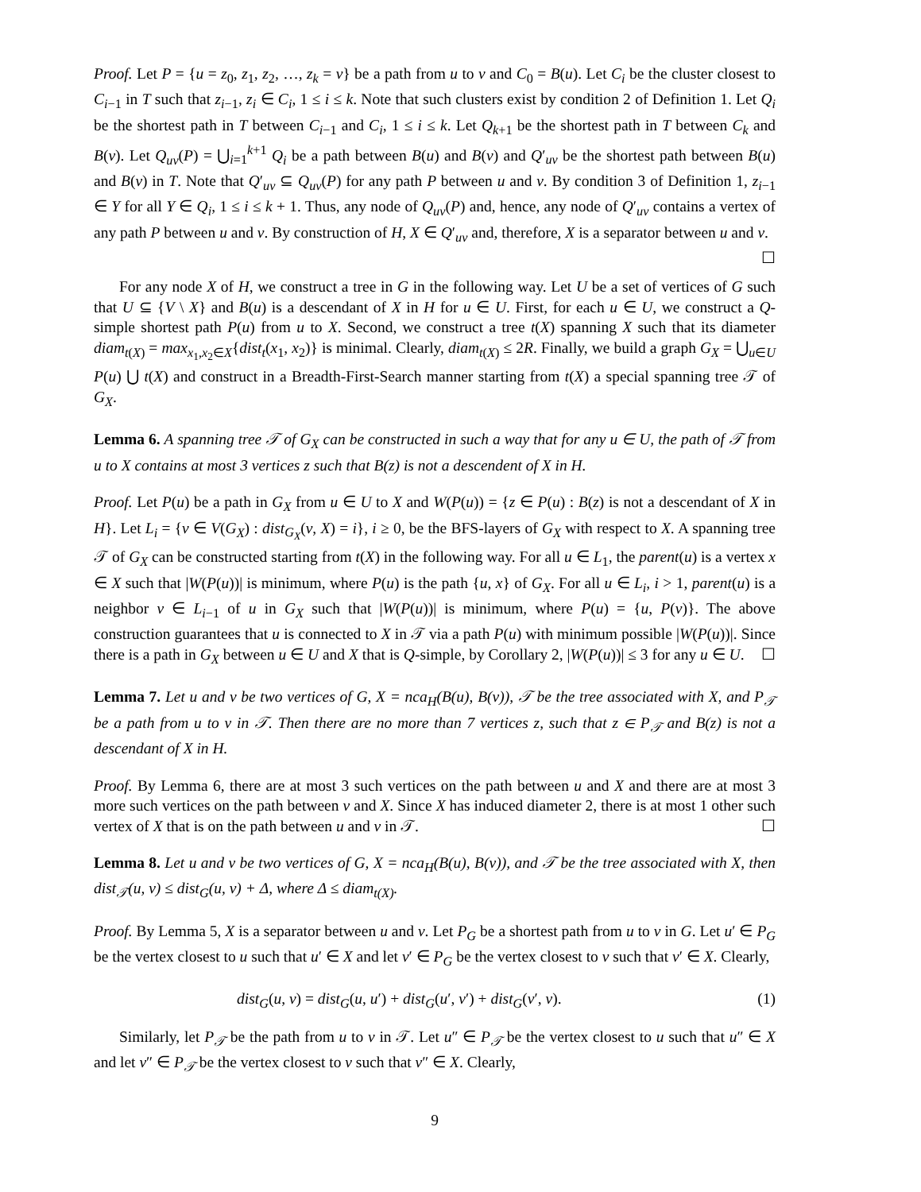Proof. Let P = {u = z<sub>0</sub>, z<sub>1</sub>, z<sub>2</sub>, …, z<sub>k</sub> = v} be a path from u to v and C<sub>0</sub> = B(u). Let C<sub>i</sub> be the cluster closest to C<sub>i−1</sub> in T such that z<sub>i−1</sub>, z<sub>i</sub> ∈ C<sub>i</sub>, 1 ≤ i ≤ k. Note that such clusters exist by condition 2 of Definition 1. Let Q<sub>i</sub> be the shortest path in T between C<sub>i−1</sub> and C<sub>i</sub>, 1 ≤ i ≤ k. Let Q<sub>k+1</sub> be the shortest path in T between C<sub>k</sub> and B(v). Let Q<sub>uv</sub>(P) = ⋃<sub>i=1</sub><sup>k+1</sup> Q<sub>i</sub> be a path between B(u) and B(v) and Q′<sub>uv</sub> be the shortest path between B(u) and B(v) in T. Note that Q′<sub>uv</sub> ⊆ Q<sub>uv</sub>(P) for any path P between u and v. By condition 3 of Definition 1, z<sub>i−1</sub> ∈ Y for all Y ∈ Q<sub>i</sub>, 1 ≤ i ≤ k + 1. Thus, any node of Q<sub>uv</sub>(P) and, hence, any node of Q′<sub>uv</sub> contains a vertex of any path P between u and v. By construction of H, X ∈ Q′<sub>uv</sub> and, therefore, X is a separator between u and v. ☐
For any node X of H, we construct a tree in G in the following way. Let U be a set of vertices of G such that U ⊆ {V \ X} and B(u) is a descendant of X in H for u ∈ U. First, for each u ∈ U, we construct a Q-simple shortest path P(u) from u to X. Second, we construct a tree t(X) spanning X such that its diameter diam<sub>t(X)</sub> = max<sub>x<sub>1</sub>,x<sub>2</sub>∈X</sub>{dist<sub>t</sub>(x<sub>1</sub>, x<sub>2</sub>)} is minimal. Clearly, diam<sub>t(X)</sub> ≤ 2R. Finally, we build a graph G<sub>X</sub> = ⋃<sub>u∈U</sub> P(u) ⋃ t(X) and construct in a Breadth-First-Search manner starting from t(X) a special spanning tree 𝒯 of G<sub>X</sub>.
Lemma 6. A spanning tree 𝒯 of G<sub>X</sub> can be constructed in such a way that for any u ∈ U, the path of 𝒯 from u to X contains at most 3 vertices z such that B(z) is not a descendent of X in H.
Proof. Let P(u) be a path in G<sub>X</sub> from u ∈ U to X and W(P(u)) = {z ∈ P(u) : B(z) is not a descendant of X in H}. Let L<sub>i</sub> = {v ∈ V(G<sub>X</sub>) : dist<sub>G<sub>X</sub></sub>(v, X) = i}, i ≥ 0, be the BFS-layers of G<sub>X</sub> with respect to X. A spanning tree 𝒯 of G<sub>X</sub> can be constructed starting from t(X) in the following way. For all u ∈ L<sub>1</sub>, the parent(u) is a vertex x ∈ X such that |W(P(u))| is minimum, where P(u) is the path {u, x} of G<sub>X</sub>. For all u ∈ L<sub>i</sub>, i > 1, parent(u) is a neighbor v ∈ L<sub>i−1</sub> of u in G<sub>X</sub> such that |W(P(u))| is minimum, where P(u) = {u, P(v)}. The above construction guarantees that u is connected to X in 𝒯 via a path P(u) with minimum possible |W(P(u))|. Since there is a path in G<sub>X</sub> between u ∈ U and X that is Q-simple, by Corollary 2, |W(P(u))| ≤ 3 for any u ∈ U. ☐
Lemma 7. Let u and v be two vertices of G, X = nca<sub>H</sub>(B(u), B(v)), 𝒯 be the tree associated with X, and P<sub>𝒯</sub> be a path from u to v in 𝒯. Then there are no more than 7 vertices z, such that z ∈ P<sub>𝒯</sub> and B(z) is not a descendant of X in H.
Proof. By Lemma 6, there are at most 3 such vertices on the path between u and X and there are at most 3 more such vertices on the path between v and X. Since X has induced diameter 2, there is at most 1 other such vertex of X that is on the path between u and v in 𝒯. ☐
Lemma 8. Let u and v be two vertices of G, X = nca<sub>H</sub>(B(u), B(v)), and 𝒯 be the tree associated with X, then dist<sub>𝒯</sub>(u, v) ≤ dist<sub>G</sub>(u, v) + Δ, where Δ ≤ diam<sub>t(X)</sub>.
Proof. By Lemma 5, X is a separator between u and v. Let P<sub>G</sub> be a shortest path from u to v in G. Let u′ ∈ P<sub>G</sub> be the vertex closest to u such that u′ ∈ X and let v′ ∈ P<sub>G</sub> be the vertex closest to v such that v′ ∈ X. Clearly,
dist<sub>G</sub>(u, v) = dist<sub>G</sub>(u, u′) + dist<sub>G</sub>(u′, v′) + dist<sub>G</sub>(v′, v). (1)
Similarly, let P<sub>𝒯</sub> be the path from u to v in 𝒯. Let u″ ∈ P<sub>𝒯</sub> be the vertex closest to u such that u″ ∈ X and let v″ ∈ P<sub>𝒯</sub> be the vertex closest to v such that v″ ∈ X. Clearly,
9